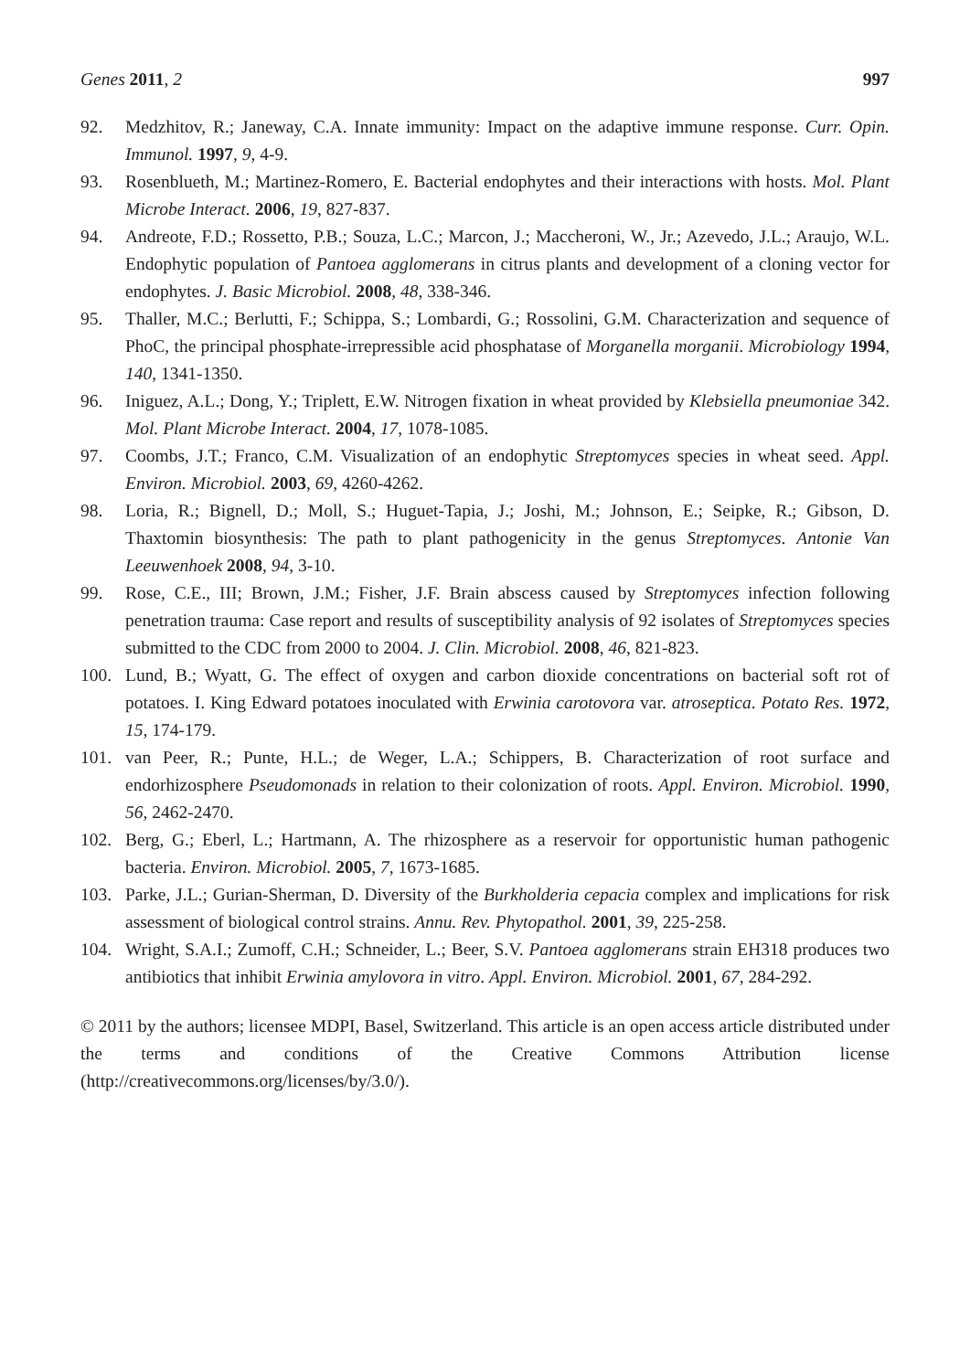Genes 2011, 2 997
92. Medzhitov, R.; Janeway, C.A. Innate immunity: Impact on the adaptive immune response. Curr. Opin. Immunol. 1997, 9, 4-9.
93. Rosenblueth, M.; Martinez-Romero, E. Bacterial endophytes and their interactions with hosts. Mol. Plant Microbe Interact. 2006, 19, 827-837.
94. Andreote, F.D.; Rossetto, P.B.; Souza, L.C.; Marcon, J.; Maccheroni, W., Jr.; Azevedo, J.L.; Araujo, W.L. Endophytic population of Pantoea agglomerans in citrus plants and development of a cloning vector for endophytes. J. Basic Microbiol. 2008, 48, 338-346.
95. Thaller, M.C.; Berlutti, F.; Schippa, S.; Lombardi, G.; Rossolini, G.M. Characterization and sequence of PhoC, the principal phosphate-irrepressible acid phosphatase of Morganella morganii. Microbiology 1994, 140, 1341-1350.
96. Iniguez, A.L.; Dong, Y.; Triplett, E.W. Nitrogen fixation in wheat provided by Klebsiella pneumoniae 342. Mol. Plant Microbe Interact. 2004, 17, 1078-1085.
97. Coombs, J.T.; Franco, C.M. Visualization of an endophytic Streptomyces species in wheat seed. Appl. Environ. Microbiol. 2003, 69, 4260-4262.
98. Loria, R.; Bignell, D.; Moll, S.; Huguet-Tapia, J.; Joshi, M.; Johnson, E.; Seipke, R.; Gibson, D. Thaxtomin biosynthesis: The path to plant pathogenicity in the genus Streptomyces. Antonie Van Leeuwenhoek 2008, 94, 3-10.
99. Rose, C.E., III; Brown, J.M.; Fisher, J.F. Brain abscess caused by Streptomyces infection following penetration trauma: Case report and results of susceptibility analysis of 92 isolates of Streptomyces species submitted to the CDC from 2000 to 2004. J. Clin. Microbiol. 2008, 46, 821-823.
100. Lund, B.; Wyatt, G. The effect of oxygen and carbon dioxide concentrations on bacterial soft rot of potatoes. I. King Edward potatoes inoculated with Erwinia carotovora var. atroseptica. Potato Res. 1972, 15, 174-179.
101. van Peer, R.; Punte, H.L.; de Weger, L.A.; Schippers, B. Characterization of root surface and endorhizosphere Pseudomonads in relation to their colonization of roots. Appl. Environ. Microbiol. 1990, 56, 2462-2470.
102. Berg, G.; Eberl, L.; Hartmann, A. The rhizosphere as a reservoir for opportunistic human pathogenic bacteria. Environ. Microbiol. 2005, 7, 1673-1685.
103. Parke, J.L.; Gurian-Sherman, D. Diversity of the Burkholderia cepacia complex and implications for risk assessment of biological control strains. Annu. Rev. Phytopathol. 2001, 39, 225-258.
104. Wright, S.A.I.; Zumoff, C.H.; Schneider, L.; Beer, S.V. Pantoea agglomerans strain EH318 produces two antibiotics that inhibit Erwinia amylovora in vitro. Appl. Environ. Microbiol. 2001, 67, 284-292.
© 2011 by the authors; licensee MDPI, Basel, Switzerland. This article is an open access article distributed under the terms and conditions of the Creative Commons Attribution license (http://creativecommons.org/licenses/by/3.0/).